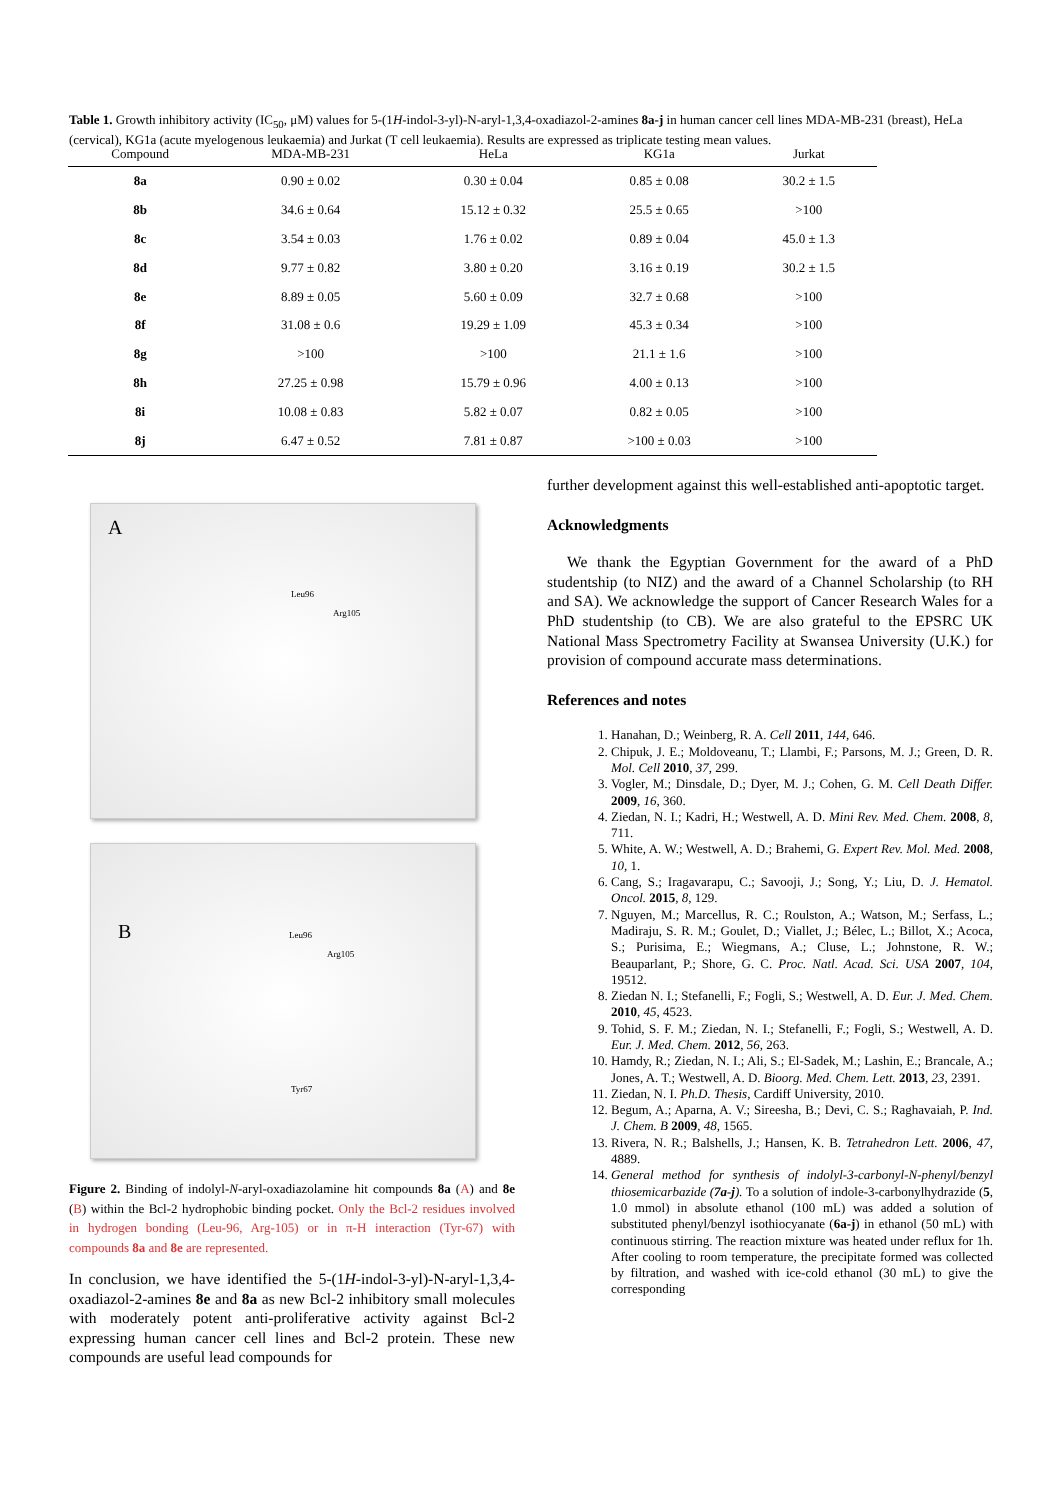Table 1. Growth inhibitory activity (IC<sub>50</sub>, μM) values for 5-(1H-indol-3-yl)-N-aryl-1,3,4-oxadiazol-2-amines 8a-j in human cancer cell lines MDA-MB-231 (breast), HeLa (cervical), KG1a (acute myelogenous leukaemia) and Jurkat (T cell leukaemia). Results are expressed as triplicate testing mean values.
| Compound | MDA-MB-231 | HeLa | KG1a | Jurkat |
| --- | --- | --- | --- | --- |
| 8a | 0.90 ± 0.02 | 0.30 ± 0.04 | 0.85 ± 0.08 | 30.2 ± 1.5 |
| 8b | 34.6 ± 0.64 | 15.12 ± 0.32 | 25.5 ± 0.65 | >100 |
| 8c | 3.54 ± 0.03 | 1.76 ± 0.02 | 0.89 ± 0.04 | 45.0 ± 1.3 |
| 8d | 9.77 ± 0.82 | 3.80 ± 0.20 | 3.16 ± 0.19 | 30.2 ± 1.5 |
| 8e | 8.89 ± 0.05 | 5.60 ± 0.09 | 32.7 ± 0.68 | >100 |
| 8f | 31.08 ± 0.6 | 19.29 ± 1.09 | 45.3 ± 0.34 | >100 |
| 8g | >100 | >100 | 21.1 ± 1.6 | >100 |
| 8h | 27.25 ± 0.98 | 15.79 ± 0.96 | 4.00 ± 0.13 | >100 |
| 8i | 10.08 ± 0.83 | 5.82 ± 0.07 | 0.82 ± 0.05 | >100 |
| 8j | 6.47 ± 0.52 | 7.81 ± 0.87 | >100 ± 0.03 | >100 |
A
Leu96
Arg105
B Leu96
Arg105
Tyr67
Figure 2. Binding of indolyl-N-aryl-oxadiazolamine hit compounds 8a (A) and 8e (B) within the Bcl-2 hydrophobic binding pocket. Only the Bcl-2 residues involved in hydrogen bonding (Leu-96, Arg-105) or in π-H interaction (Tyr-67) with compounds 8a and 8e are represented.
In conclusion, we have identified the 5-(1H-indol-3-yl)-N-aryl-1,3,4-oxadiazol-2-amines 8e and 8a as new Bcl-2 inhibitory small molecules with moderately potent anti-proliferative activity against Bcl-2 expressing human cancer cell lines and Bcl-2 protein. These new compounds are useful lead compounds for
further development against this well-established anti-apoptotic target.
Acknowledgments
We thank the Egyptian Government for the award of a PhD studentship (to NIZ) and the award of a Channel Scholarship (to RH and SA). We acknowledge the support of Cancer Research Wales for a PhD studentship (to CB). We are also grateful to the EPSRC UK National Mass Spectrometry Facility at Swansea University (U.K.) for provision of compound accurate mass determinations.
References and notes
1. Hanahan, D.; Weinberg, R. A. Cell 2011, 144, 646.
2. Chipuk, J. E.; Moldoveanu, T.; Llambi, F.; Parsons, M. J.; Green, D. R. Mol. Cell 2010, 37, 299.
3. Vogler, M.; Dinsdale, D.; Dyer, M. J.; Cohen, G. M. Cell Death Differ. 2009, 16, 360.
4. Ziedan, N. I.; Kadri, H.; Westwell, A. D. Mini Rev. Med. Chem. 2008, 8, 711.
5. White, A. W.; Westwell, A. D.; Brahemi, G. Expert Rev. Mol. Med. 2008, 10, 1.
6. Cang, S.; Iragavarapu, C.; Savooji, J.; Song, Y.; Liu, D. J. Hematol. Oncol. 2015, 8, 129.
7. Nguyen, M.; Marcellus, R. C.; Roulston, A.; Watson, M.; Serfass, L.; Madiraju, S. R. M.; Goulet, D.; Viallet, J.; Bélec, L.; Billot, X.; Acoca, S.; Purisima, E.; Wiegmans, A.; Cluse, L.; Johnstone, R. W.; Beauparlant, P.; Shore, G. C. Proc. Natl. Acad. Sci. USA 2007, 104, 19512.
8. Ziedan N. I.; Stefanelli, F.; Fogli, S.; Westwell, A. D. Eur. J. Med. Chem. 2010, 45, 4523.
9. Tohid, S. F. M.; Ziedan, N. I.; Stefanelli, F.; Fogli, S.; Westwell, A. D. Eur. J. Med. Chem. 2012, 56, 263.
10. Hamdy, R.; Ziedan, N. I.; Ali, S.; El-Sadek, M.; Lashin, E.; Brancale, A.; Jones, A. T.; Westwell, A. D. Bioorg. Med. Chem. Lett. 2013, 23, 2391.
11. Ziedan, N. I. Ph.D. Thesis, Cardiff University, 2010.
12. Begum, A.; Aparna, A. V.; Sireesha, B.; Devi, C. S.; Raghavaiah, P. Ind. J. Chem. B 2009, 48, 1565.
13. Rivera, N. R.; Balshells, J.; Hansen, K. B. Tetrahedron Lett. 2006, 47, 4889.
14. General method for synthesis of indolyl-3-carbonyl-N-phenyl/benzyl thiosemicarbazide (7a-j). To a solution of indole-3-carbonylhydrazide (5, 1.0 mmol) in absolute ethanol (100 mL) was added a solution of substituted phenyl/benzyl isothiocyanate (6a-j) in ethanol (50 mL) with continuous stirring. The reaction mixture was heated under reflux for 1h. After cooling to room temperature, the precipitate formed was collected by filtration, and washed with ice-cold ethanol (30 mL) to give the corresponding